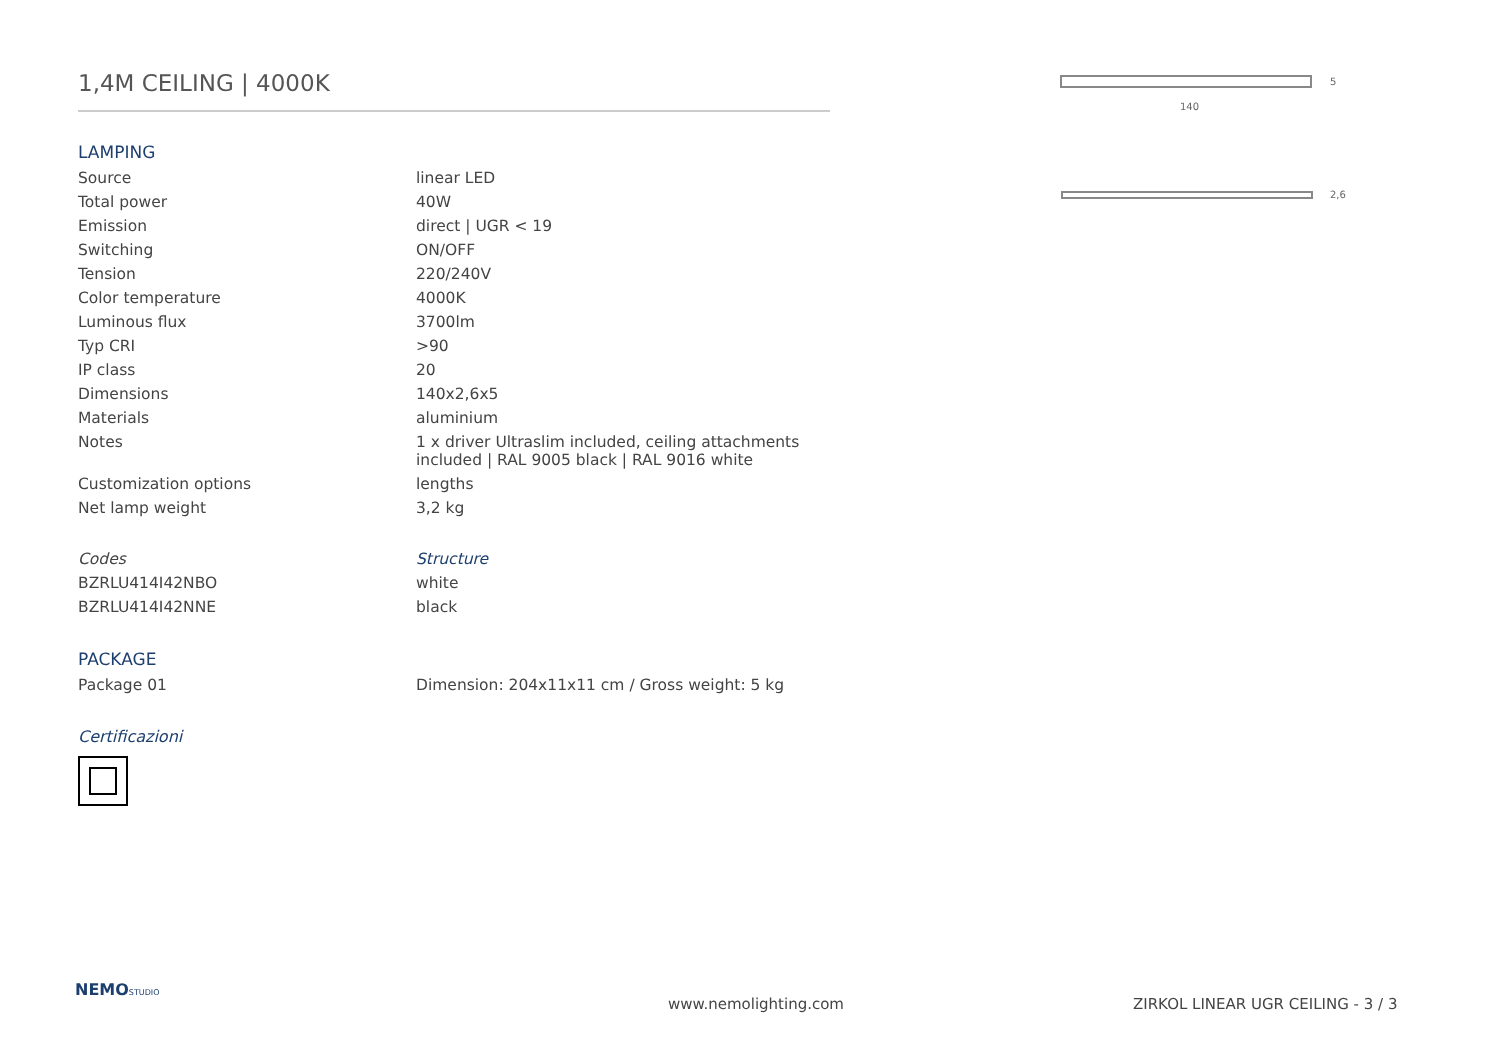1,4M CEILING | 4000K
LAMPING
| Source | linear LED |
| Total power | 40W |
| Emission | direct / UGR < 19 |
| Switching | ON/OFF |
| Tension | 220/240V |
| Color temperature | 4000K |
| Luminous flux | 3700lm |
| Typ CRI | >90 |
| IP class | 20 |
| Dimensions | 140x2,6x5 |
| Materials | aluminium |
| Notes | 1 x driver Ultraslim included, ceiling attachments included / RAL 9005 black / RAL 9016 white |
| Customization options | lengths |
| Net lamp weight | 3,2 kg |
| Codes | Structure |
| BZRLU414I42NBO | white |
| BZRLU414I42NNE | black |
PACKAGE
| Package 01 | Dimension: 204x11x11 cm / Gross weight: 5 kg |
Certificazioni
140
5
2,6
NEMO STUDIO
www.nemolighting.com
ZIRKOL LINEAR UGR CEILING - 3 / 3